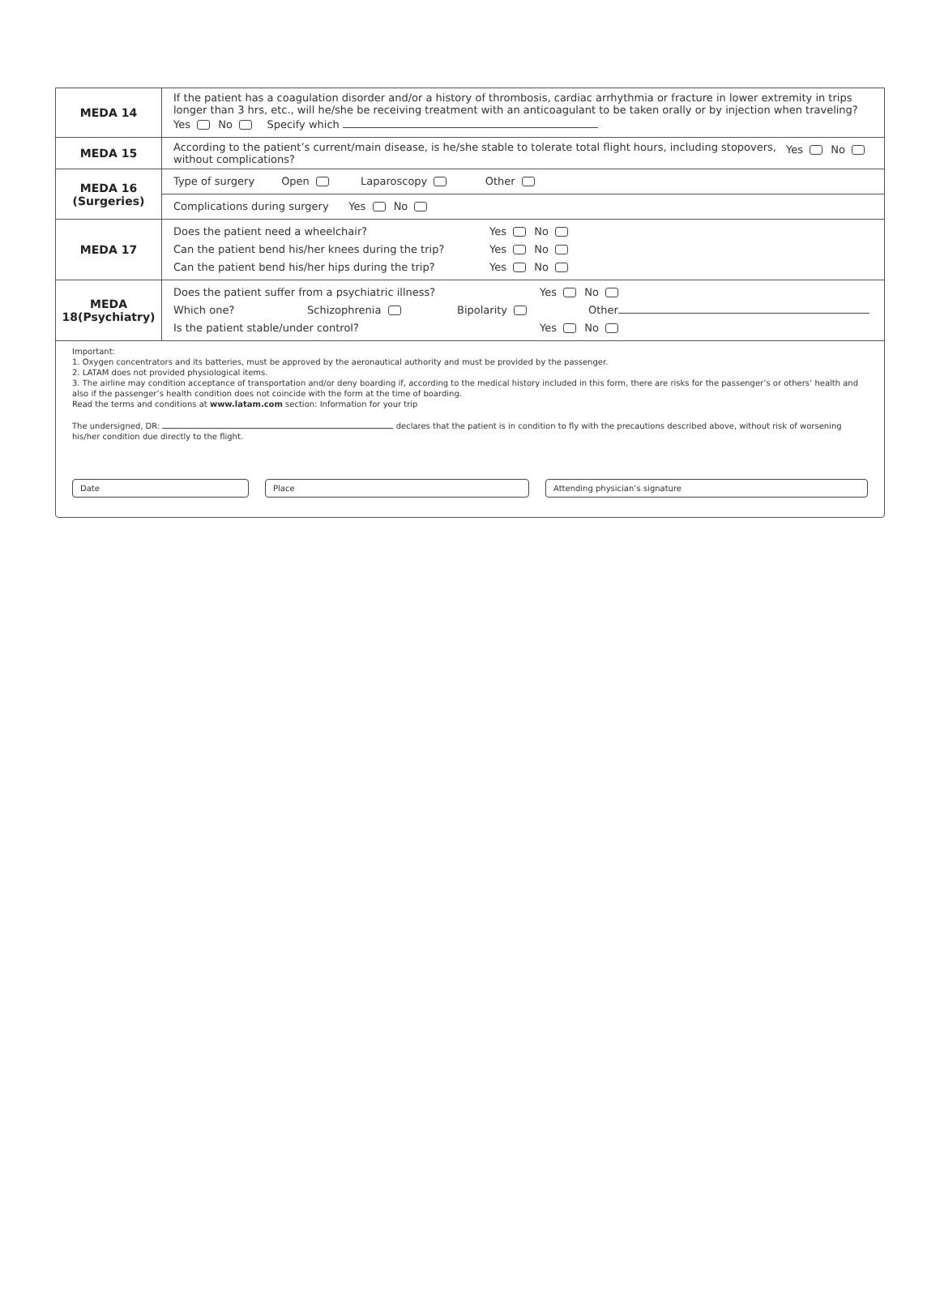| MEDA 14 | If the patient has a coagulation disorder and/or a history of thrombosis, cardiac arrhythmia or fracture in lower extremity in trips longer than 3 hrs, etc., will he/she be receiving treatment with an anticoagulant to be taken orally or by injection when traveling? Yes No Specify which |
| MEDA 15 | According to the patient’s current/main disease, is he/she stable to tolerate total flight hours, including stopovers, without complications? Yes No |
| MEDA 16 (Surgeries) | Type of surgery Open Laparoscopy Other |
| | Complications during surgery Yes No |
| MEDA 17 | Does the patient need a wheelchair? Yes No Can the patient bend his/her knees during the trip? Yes No Can the patient bend his/her hips during the trip? Yes No |
| MEDA 18(Psychiatry) | Does the patient suffer from a psychiatric illness? Yes No Which one? Schizophrenia Bipolarity Other Is the patient stable/under control? Yes No |
Important:
1. Oxygen concentrators and its batteries, must be approved by the aeronautical authority and must be provided by the passenger.
2. LATAM does not provided physiological items.
3. The airline may condition acceptance of transportation and/or deny boarding if, according to the medical history included in this form, there are risks for the passenger’s or others’ health and also if the passenger’s health condition does not coincide with the form at the time of boarding.
Read the terms and conditions at www.latam.com section: Information for your trip
The undersigned, DR: declares that the patient is in condition to fly with the precautions described above, without risk of worsening his/her condition due directly to the flight.
Date Place Attending physician’s signature